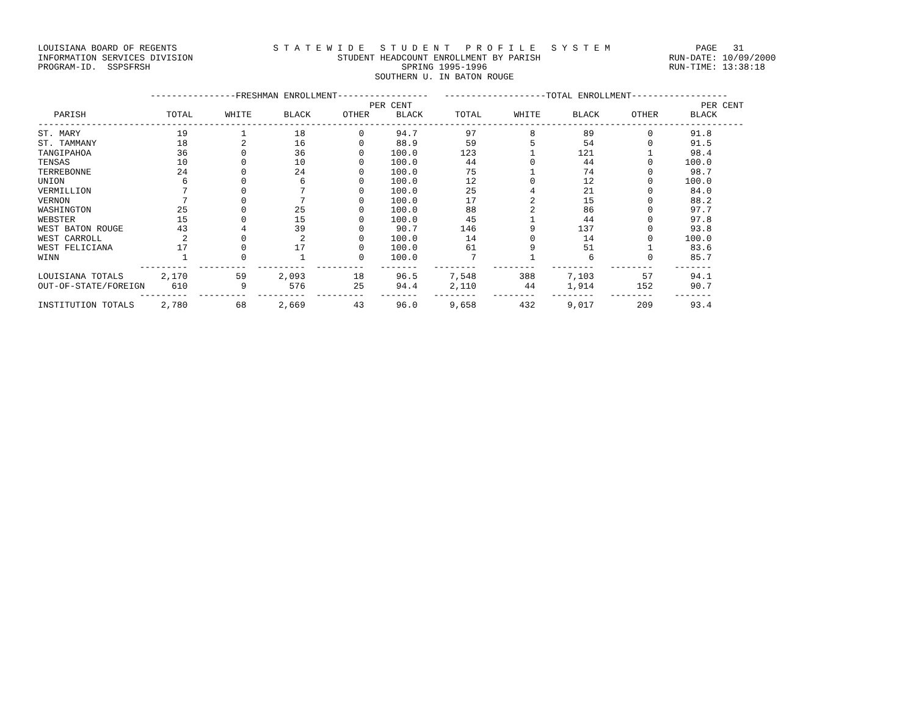LOUISIANA BOARD OF REGENTS                  S T A T E W I D E   S T U D E N T   P R O F I L E   S Y S T E M                PAGE   31
INFORMATION SERVICES DIVISION                           STUDENT HEADCOUNT ENROLLMENT BY PARISH                        RUN-DATE: 10/09/2000
PROGRAM-ID.  SSPSFRSH                                               SPRING 1995-1996                                  RUN-TIME: 13:38:18
                                                               SOUTHERN U. IN BATON ROUGE

                     ----------------FRESHMAN ENROLLMENT-----------------   -------------------TOTAL ENROLLMENT------------------
                                                              PER CENT                                                      PER CENT
   PARISH               TOTAL      WHITE      BLACK      OTHER     BLACK      TOTAL      WHITE      BLACK      OTHER      BLACK
------------------------------------------------------------------------------------------------------------------------------------
ST. MARY                  19          1         18          0      94.7         97          8         89          0       91.8
ST. TAMMANY               18          2         16          0      88.9         59          5         54          0       91.5
TANGIPAHOA                36          0         36          0     100.0        123          1        121          1       98.4
TENSAS                    10          0         10          0     100.0         44          0         44          0      100.0
TERREBONNE                24          0         24          0     100.0         75          1         74          0       98.7
UNION                      6          0          6          0     100.0         12          0         12          0      100.0
VERMILLION                 7          0          7          0     100.0         25          4         21          0       84.0
VERNON                     7          0          7          0     100.0         17          2         15          0       88.2
WASHINGTON                25          0         25          0     100.0         88          2         86          0       97.7
WEBSTER                   15          0         15          0     100.0         45          1         44          0       97.8
WEST BATON ROUGE          43          4         39          0      90.7        146          9        137          0       93.8
WEST CARROLL               2          0          2          0     100.0         14          0         14          0      100.0
WEST FELICIANA            17          0         17          0     100.0         61          9         51          1       83.6
WINN                       1          0          1          0     100.0          7          1          6          0       85.7
                   ---------  ---------  ---------  ---------   -------   --------   --------   --------   --------    -------
LOUISIANA TOTALS       2,170         59      2,093         18      96.5      7,548        388      7,103         57       94.1
OUT-OF-STATE/FOREIGN     610          9        576         25      94.4      2,110         44      1,914        152       90.7
                   ---------  ---------  ---------  ---------   -------   --------   --------   --------   --------    -------
INSTITUTION TOTALS     2,780         68      2,669         43      96.0      9,658        432      9,017        209       93.4